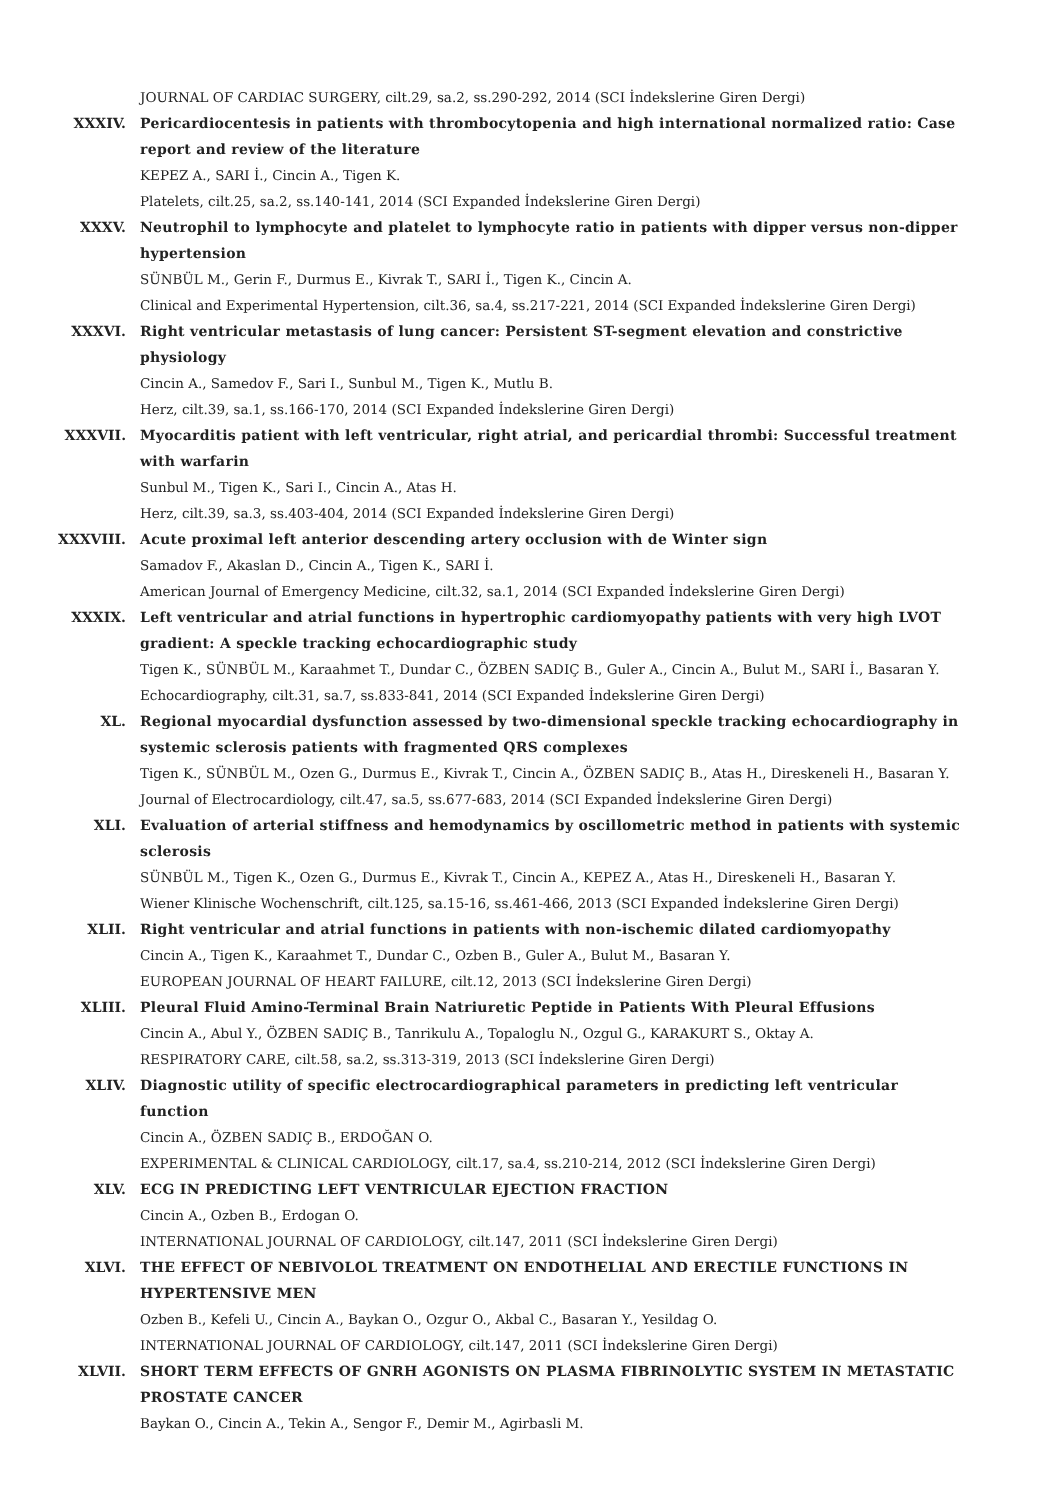JOURNAL OF CARDIAC SURGERY, cilt.29, sa.2, ss.290-292, 2014 (SCI İndekslerine Giren Dergi)
XXXIV. Pericardiocentesis in patients with thrombocytopenia and high international normalized ratio: Case report and review of the literature
KEPEZ A., SARI İ., Cincin A., Tigen K.
Platelets, cilt.25, sa.2, ss.140-141, 2014 (SCI Expanded İndekslerine Giren Dergi)
XXXV. Neutrophil to lymphocyte and platelet to lymphocyte ratio in patients with dipper versus non-dipper hypertension
SÜNBÜL M., Gerin F., Durmus E., Kivrak T., SARI İ., Tigen K., Cincin A.
Clinical and Experimental Hypertension, cilt.36, sa.4, ss.217-221, 2014 (SCI Expanded İndekslerine Giren Dergi)
XXXVI. Right ventricular metastasis of lung cancer: Persistent ST-segment elevation and constrictive physiology
Cincin A., Samedov F., Sari I., Sunbul M., Tigen K., Mutlu B.
Herz, cilt.39, sa.1, ss.166-170, 2014 (SCI Expanded İndekslerine Giren Dergi)
XXXVII. Myocarditis patient with left ventricular, right atrial, and pericardial thrombi: Successful treatment with warfarin
Sunbul M., Tigen K., Sari I., Cincin A., Atas H.
Herz, cilt.39, sa.3, ss.403-404, 2014 (SCI Expanded İndekslerine Giren Dergi)
XXXVIII. Acute proximal left anterior descending artery occlusion with de Winter sign
Samadov F., Akaslan D., Cincin A., Tigen K., SARI İ.
American Journal of Emergency Medicine, cilt.32, sa.1, 2014 (SCI Expanded İndekslerine Giren Dergi)
XXXIX. Left ventricular and atrial functions in hypertrophic cardiomyopathy patients with very high LVOT gradient: A speckle tracking echocardiographic study
Tigen K., SÜNBÜL M., Karaahmet T., Dundar C., ÖZBEN SADIÇ B., Guler A., Cincin A., Bulut M., SARI İ., Basaran Y.
Echocardiography, cilt.31, sa.7, ss.833-841, 2014 (SCI Expanded İndekslerine Giren Dergi)
XL. Regional myocardial dysfunction assessed by two-dimensional speckle tracking echocardiography in systemic sclerosis patients with fragmented QRS complexes
Tigen K., SÜNBÜL M., Ozen G., Durmus E., Kivrak T., Cincin A., ÖZBEN SADIÇ B., Atas H., Direskeneli H., Basaran Y.
Journal of Electrocardiology, cilt.47, sa.5, ss.677-683, 2014 (SCI Expanded İndekslerine Giren Dergi)
XLI. Evaluation of arterial stiffness and hemodynamics by oscillometric method in patients with systemic sclerosis
SÜNBÜL M., Tigen K., Ozen G., Durmus E., Kivrak T., Cincin A., KEPEZ A., Atas H., Direskeneli H., Basaran Y.
Wiener Klinische Wochenschrift, cilt.125, sa.15-16, ss.461-466, 2013 (SCI Expanded İndekslerine Giren Dergi)
XLII. Right ventricular and atrial functions in patients with non-ischemic dilated cardiomyopathy
Cincin A., Tigen K., Karaahmet T., Dundar C., Ozben B., Guler A., Bulut M., Basaran Y.
EUROPEAN JOURNAL OF HEART FAILURE, cilt.12, 2013 (SCI İndekslerine Giren Dergi)
XLIII. Pleural Fluid Amino-Terminal Brain Natriuretic Peptide in Patients With Pleural Effusions
Cincin A., Abul Y., ÖZBEN SADIÇ B., Tanrikulu A., Topaloglu N., Ozgul G., KARAKURT S., Oktay A.
RESPIRATORY CARE, cilt.58, sa.2, ss.313-319, 2013 (SCI İndekslerine Giren Dergi)
XLIV. Diagnostic utility of specific electrocardiographical parameters in predicting left ventricular function
Cincin A., ÖZBEN SADIÇ B., ERDOĞAN O.
EXPERIMENTAL & CLINICAL CARDIOLOGY, cilt.17, sa.4, ss.210-214, 2012 (SCI İndekslerine Giren Dergi)
XLV. ECG IN PREDICTING LEFT VENTRICULAR EJECTION FRACTION
Cincin A., Ozben B., Erdogan O.
INTERNATIONAL JOURNAL OF CARDIOLOGY, cilt.147, 2011 (SCI İndekslerine Giren Dergi)
XLVI. THE EFFECT OF NEBIVOLOL TREATMENT ON ENDOTHELIAL AND ERECTILE FUNCTIONS IN HYPERTENSIVE MEN
Ozben B., Kefeli U., Cincin A., Baykan O., Ozgur O., Akbal C., Basaran Y., Yesildag O.
INTERNATIONAL JOURNAL OF CARDIOLOGY, cilt.147, 2011 (SCI İndekslerine Giren Dergi)
XLVII. SHORT TERM EFFECTS OF GNRH AGONISTS ON PLASMA FIBRINOLYTIC SYSTEM IN METASTATIC PROSTATE CANCER
Baykan O., Cincin A., Tekin A., Sengor F., Demir M., Agirbasli M.